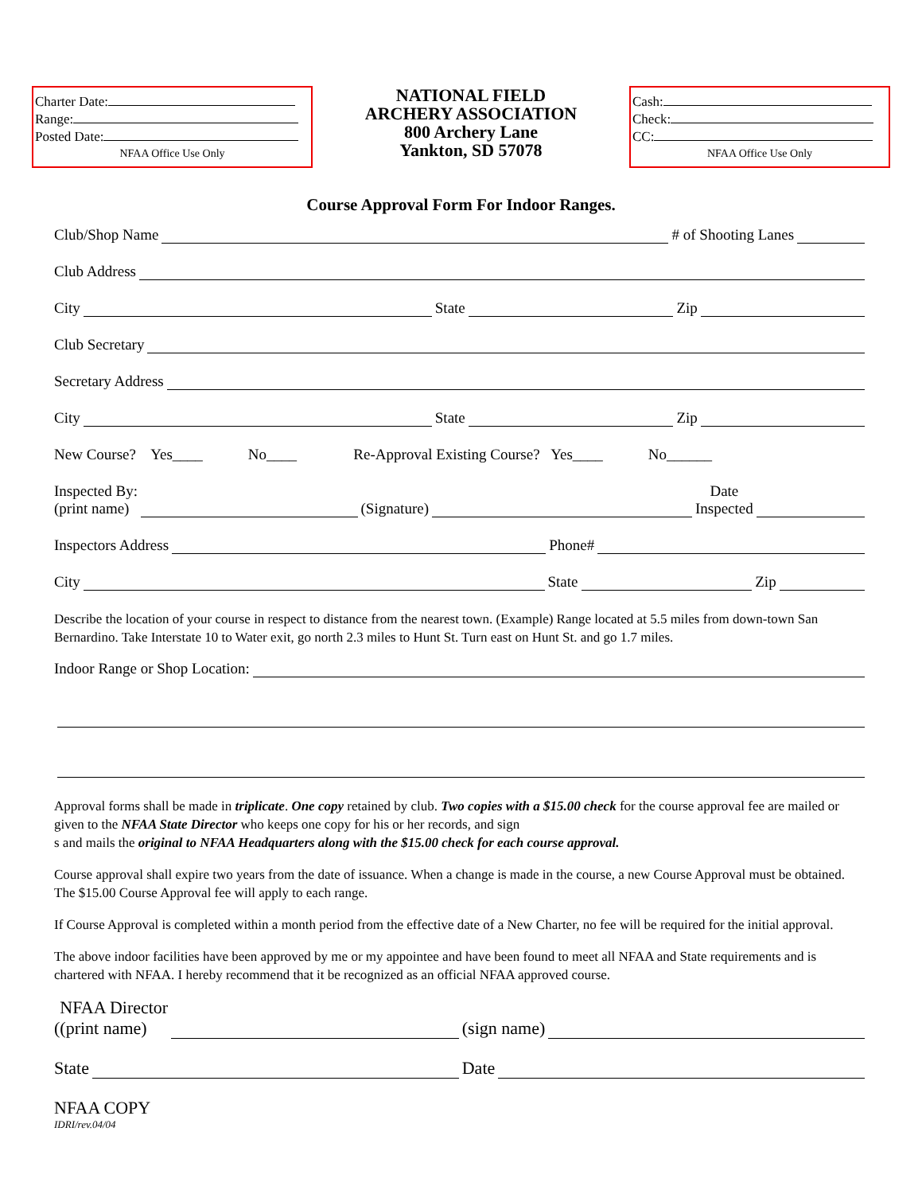Charter Date:
Range:
Posted Date:
NFAA Office Use Only
NATIONAL FIELD
ARCHERY ASSOCIATION
800 Archery Lane
Yankton, SD 57078
Cash:
Check:
CC:
NFAA Office Use Only
Course Approval Form For Indoor Ranges.
Club/Shop Name # of Shooting Lanes
Club Address
City State Zip
Club Secretary
Secretary Address
City State Zip
New Course? Yes____ No____ Re-Approval Existing Course? Yes____ No______
Inspected By:
(print name) (Signature) Date
Inspected
Inspectors Address Phone#
City State Zip
Describe the location of your course in respect to distance from the nearest town. (Example) Range located at 5.5 miles from down-town San Bernardino. Take Interstate 10 to Water exit, go north 2.3 miles to Hunt St. Turn east on Hunt St. and go 1.7 miles.
Indoor Range or Shop Location:
Approval forms shall be made in triplicate. One copy retained by club. Two copies with a $15.00 check for the course approval fee are mailed or given to the NFAA State Director who keeps one copy for his or her records, and sign
s and mails the original to NFAA Headquarters along with the $15.00 check for each course approval.
Course approval shall expire two years from the date of issuance. When a change is made in the course, a new Course Approval must be obtained. The $15.00 Course Approval fee will apply to each range.
If Course Approval is completed within a month period from the effective date of a New Charter, no fee will be required for the initial approval.
The above indoor facilities have been approved by me or my appointee and have been found to meet all NFAA and State requirements and is chartered with NFAA. I hereby recommend that it be recognized as an official NFAA approved course.
(NFAA Director
(print name) (sign name)
State Date
NFAA COPY
IDRI/rev.04/04